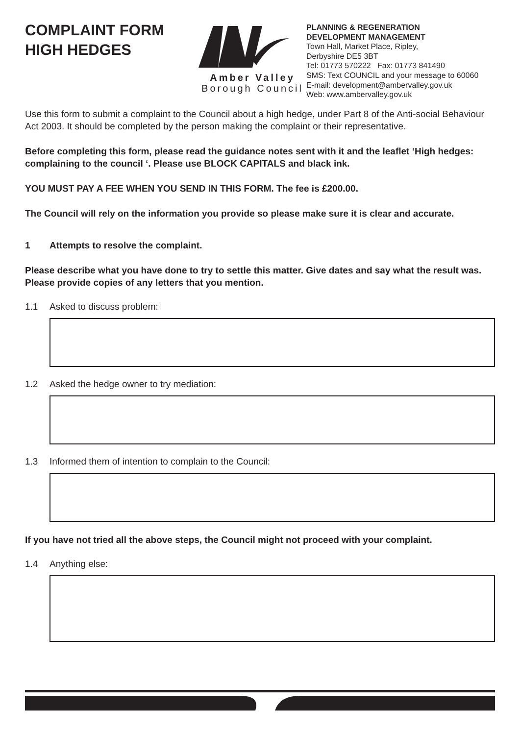COMPLAINT FORM
HIGH HEDGES
Amber Valley
Borough Council
PLANNING & REGENERATION
DEVELOPMENT MANAGEMENT
Town Hall, Market Place, Ripley,
Derbyshire DE5 3BT
Tel: 01773 570222 Fax: 01773 841490
SMS: Text COUNCIL and your message to 60060
E-mail: development@ambervalley.gov.uk
Web: www.ambervalley.gov.uk
Use this form to submit a complaint to the Council about a high hedge, under Part 8 of the Anti-social Behaviour Act 2003. It should be completed by the person making the complaint or their representative.
Before completing this form, please read the guidance notes sent with it and the leaflet ‘High hedges: complaining to the council ‘. Please use BLOCK CAPITALS and black ink.
YOU MUST PAY A FEE WHEN YOU SEND IN THIS FORM. The fee is £200.00.
The Council will rely on the information you provide so please make sure it is clear and accurate.
1 Attempts to resolve the complaint.
Please describe what you have done to try to settle this matter. Give dates and say what the result was. Please provide copies of any letters that you mention.
1.1 Asked to discuss problem:
1.2 Asked the hedge owner to try mediation:
1.3 Informed them of intention to complain to the Council:
If you have not tried all the above steps, the Council might not proceed with your complaint.
1.4 Anything else: